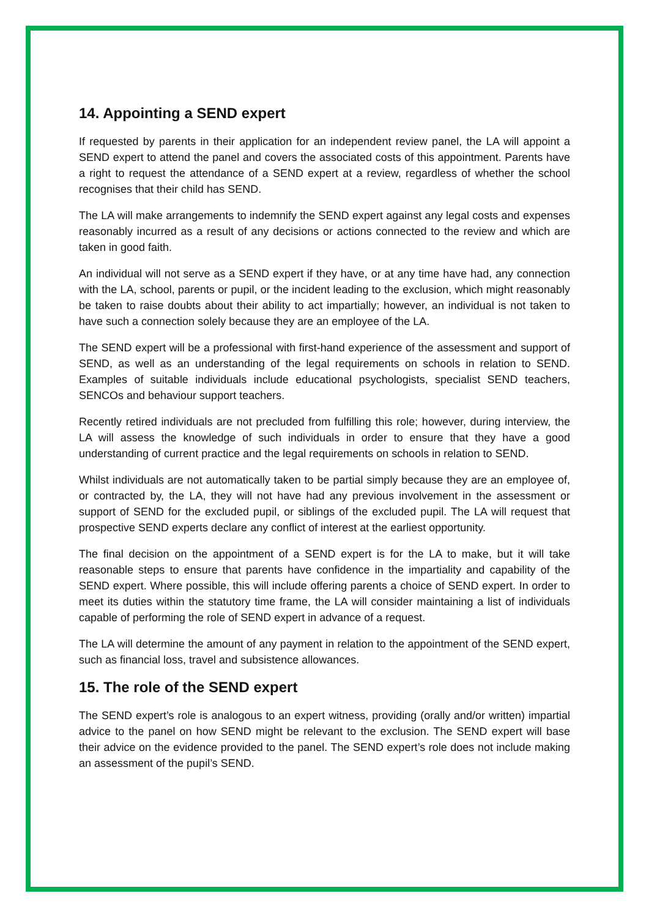14. Appointing a SEND expert
If requested by parents in their application for an independent review panel, the LA will appoint a SEND expert to attend the panel and covers the associated costs of this appointment. Parents have a right to request the attendance of a SEND expert at a review, regardless of whether the school recognises that their child has SEND.
The LA will make arrangements to indemnify the SEND expert against any legal costs and expenses reasonably incurred as a result of any decisions or actions connected to the review and which are taken in good faith.
An individual will not serve as a SEND expert if they have, or at any time have had, any connection with the LA, school, parents or pupil, or the incident leading to the exclusion, which might reasonably be taken to raise doubts about their ability to act impartially; however, an individual is not taken to have such a connection solely because they are an employee of the LA.
The SEND expert will be a professional with first-hand experience of the assessment and support of SEND, as well as an understanding of the legal requirements on schools in relation to SEND. Examples of suitable individuals include educational psychologists, specialist SEND teachers, SENCOs and behaviour support teachers.
Recently retired individuals are not precluded from fulfilling this role; however, during interview, the LA will assess the knowledge of such individuals in order to ensure that they have a good understanding of current practice and the legal requirements on schools in relation to SEND.
Whilst individuals are not automatically taken to be partial simply because they are an employee of, or contracted by, the LA, they will not have had any previous involvement in the assessment or support of SEND for the excluded pupil, or siblings of the excluded pupil. The LA will request that prospective SEND experts declare any conflict of interest at the earliest opportunity.
The final decision on the appointment of a SEND expert is for the LA to make, but it will take reasonable steps to ensure that parents have confidence in the impartiality and capability of the SEND expert. Where possible, this will include offering parents a choice of SEND expert. In order to meet its duties within the statutory time frame, the LA will consider maintaining a list of individuals capable of performing the role of SEND expert in advance of a request.
The LA will determine the amount of any payment in relation to the appointment of the SEND expert, such as financial loss, travel and subsistence allowances.
15. The role of the SEND expert
The SEND expert’s role is analogous to an expert witness, providing (orally and/or written) impartial advice to the panel on how SEND might be relevant to the exclusion. The SEND expert will base their advice on the evidence provided to the panel. The SEND expert’s role does not include making an assessment of the pupil’s SEND.